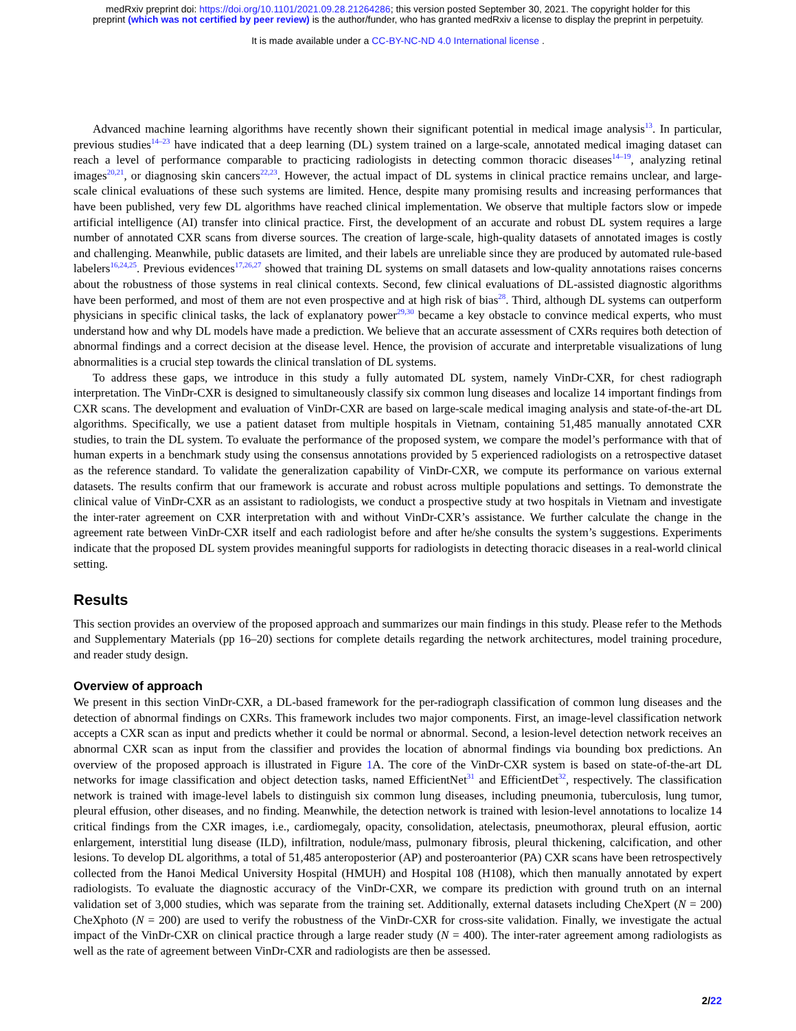medRxiv preprint doi: https://doi.org/10.1101/2021.09.28.21264286; this version posted September 30, 2021. The copyright holder for this
preprint (which was not certified by peer review) is the author/funder, who has granted medRxiv a license to display the preprint in perpetuity.
It is made available under a CC-BY-NC-ND 4.0 International license .
Advanced machine learning algorithms have recently shown their significant potential in medical image analysis<sup>13</sup>. In particular, previous studies<sup>14–23</sup> have indicated that a deep learning (DL) system trained on a large-scale, annotated medical imaging dataset can reach a level of performance comparable to practicing radiologists in detecting common thoracic diseases<sup>14–19</sup>, analyzing retinal images<sup>20,21</sup>, or diagnosing skin cancers<sup>22,23</sup>. However, the actual impact of DL systems in clinical practice remains unclear, and large-scale clinical evaluations of these such systems are limited. Hence, despite many promising results and increasing performances that have been published, very few DL algorithms have reached clinical implementation. We observe that multiple factors slow or impede artificial intelligence (AI) transfer into clinical practice. First, the development of an accurate and robust DL system requires a large number of annotated CXR scans from diverse sources. The creation of large-scale, high-quality datasets of annotated images is costly and challenging. Meanwhile, public datasets are limited, and their labels are unreliable since they are produced by automated rule-based labelers<sup>16,24,25</sup>. Previous evidences<sup>17,26,27</sup> showed that training DL systems on small datasets and low-quality annotations raises concerns about the robustness of those systems in real clinical contexts. Second, few clinical evaluations of DL-assisted diagnostic algorithms have been performed, and most of them are not even prospective and at high risk of bias<sup>28</sup>. Third, although DL systems can outperform physicians in specific clinical tasks, the lack of explanatory power<sup>29,30</sup> became a key obstacle to convince medical experts, who must understand how and why DL models have made a prediction. We believe that an accurate assessment of CXRs requires both detection of abnormal findings and a correct decision at the disease level. Hence, the provision of accurate and interpretable visualizations of lung abnormalities is a crucial step towards the clinical translation of DL systems.
To address these gaps, we introduce in this study a fully automated DL system, namely VinDr-CXR, for chest radiograph interpretation. The VinDr-CXR is designed to simultaneously classify six common lung diseases and localize 14 important findings from CXR scans. The development and evaluation of VinDr-CXR are based on large-scale medical imaging analysis and state-of-the-art DL algorithms. Specifically, we use a patient dataset from multiple hospitals in Vietnam, containing 51,485 manually annotated CXR studies, to train the DL system. To evaluate the performance of the proposed system, we compare the model’s performance with that of human experts in a benchmark study using the consensus annotations provided by 5 experienced radiologists on a retrospective dataset as the reference standard. To validate the generalization capability of VinDr-CXR, we compute its performance on various external datasets. The results confirm that our framework is accurate and robust across multiple populations and settings. To demonstrate the clinical value of VinDr-CXR as an assistant to radiologists, we conduct a prospective study at two hospitals in Vietnam and investigate the inter-rater agreement on CXR interpretation with and without VinDr-CXR’s assistance. We further calculate the change in the agreement rate between VinDr-CXR itself and each radiologist before and after he/she consults the system’s suggestions. Experiments indicate that the proposed DL system provides meaningful supports for radiologists in detecting thoracic diseases in a real-world clinical setting.
Results
This section provides an overview of the proposed approach and summarizes our main findings in this study. Please refer to the Methods and Supplementary Materials (pp 16–20) sections for complete details regarding the network architectures, model training procedure, and reader study design.
Overview of approach
We present in this section VinDr-CXR, a DL-based framework for the per-radiograph classification of common lung diseases and the detection of abnormal findings on CXRs. This framework includes two major components. First, an image-level classification network accepts a CXR scan as input and predicts whether it could be normal or abnormal. Second, a lesion-level detection network receives an abnormal CXR scan as input from the classifier and provides the location of abnormal findings via bounding box predictions. An overview of the proposed approach is illustrated in Figure 1 A. The core of the VinDr-CXR system is based on state-of-the-art DL networks for image classification and object detection tasks, named EfficientNet<sup>31</sup> and EfficientDet<sup>32</sup>, respectively. The classification network is trained with image-level labels to distinguish six common lung diseases, including pneumonia, tuberculosis, lung tumor, pleural effusion, other diseases, and no finding. Meanwhile, the detection network is trained with lesion-level annotations to localize 14 critical findings from the CXR images, i.e., cardiomegaly, opacity, consolidation, atelectasis, pneumothorax, pleural effusion, aortic enlargement, interstitial lung disease (ILD), infiltration, nodule/mass, pulmonary fibrosis, pleural thickening, calcification, and other lesions. To develop DL algorithms, a total of 51,485 anteroposterior (AP) and posteroanterior (PA) CXR scans have been retrospectively collected from the Hanoi Medical University Hospital (HMUH) and Hospital 108 (H108), which then manually annotated by expert radiologists. To evaluate the diagnostic accuracy of the VinDr-CXR, we compare its prediction with ground truth on an internal validation set of 3,000 studies, which was separate from the training set. Additionally, external datasets including CheXpert (N = 200) CheXphoto (N = 200) are used to verify the robustness of the VinDr-CXR for cross-site validation. Finally, we investigate the actual impact of the VinDr-CXR on clinical practice through a large reader study (N = 400). The inter-rater agreement among radiologists as well as the rate of agreement between VinDr-CXR and radiologists are then be assessed.
2/22